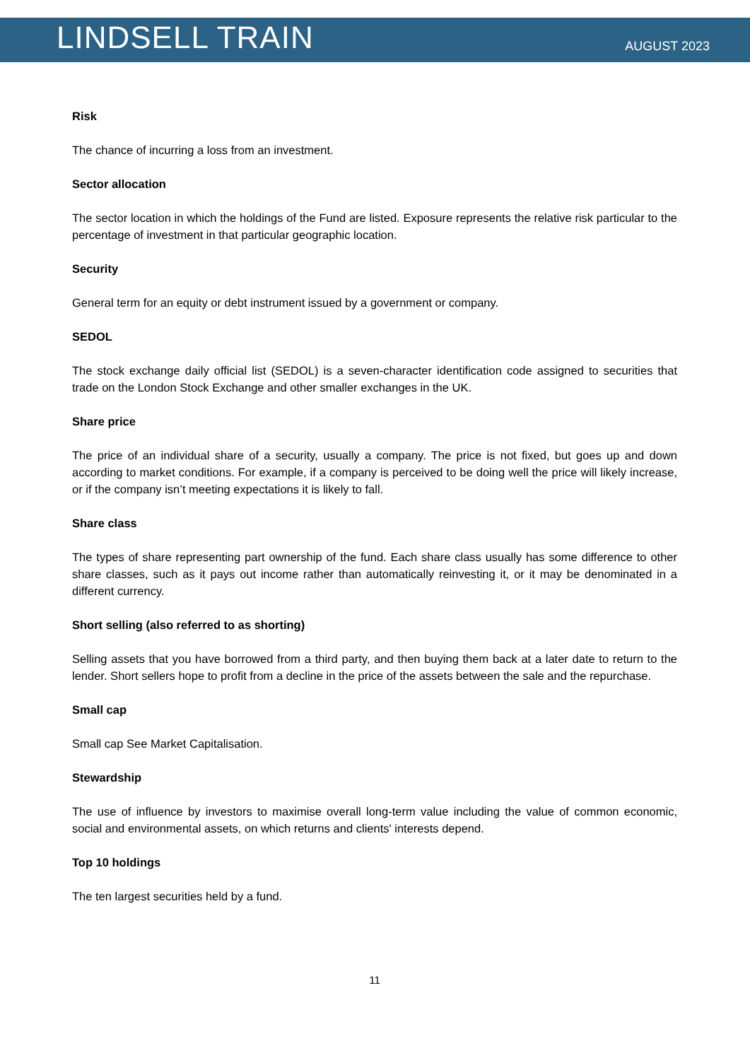LINDSELL TRAIN
AUGUST 2023
Risk
The chance of incurring a loss from an investment.
Sector allocation
The sector location in which the holdings of the Fund are listed. Exposure represents the relative risk particular to the percentage of investment in that particular geographic location.
Security
General term for an equity or debt instrument issued by a government or company.
SEDOL
The stock exchange daily official list (SEDOL) is a seven-character identification code assigned to securities that trade on the London Stock Exchange and other smaller exchanges in the UK.
Share price
The price of an individual share of a security, usually a company. The price is not fixed, but goes up and down according to market conditions. For example, if a company is perceived to be doing well the price will likely increase, or if the company isn’t meeting expectations it is likely to fall.
Share class
The types of share representing part ownership of the fund. Each share class usually has some difference to other share classes, such as it pays out income rather than automatically reinvesting it, or it may be denominated in a different currency.
Short selling (also referred to as shorting)
Selling assets that you have borrowed from a third party, and then buying them back at a later date to return to the lender. Short sellers hope to profit from a decline in the price of the assets between the sale and the repurchase.
Small cap
Small cap See Market Capitalisation.
Stewardship
The use of influence by investors to maximise overall long-term value including the value of common economic, social and environmental assets, on which returns and clients' interests depend.
Top 10 holdings
The ten largest securities held by a fund.
11